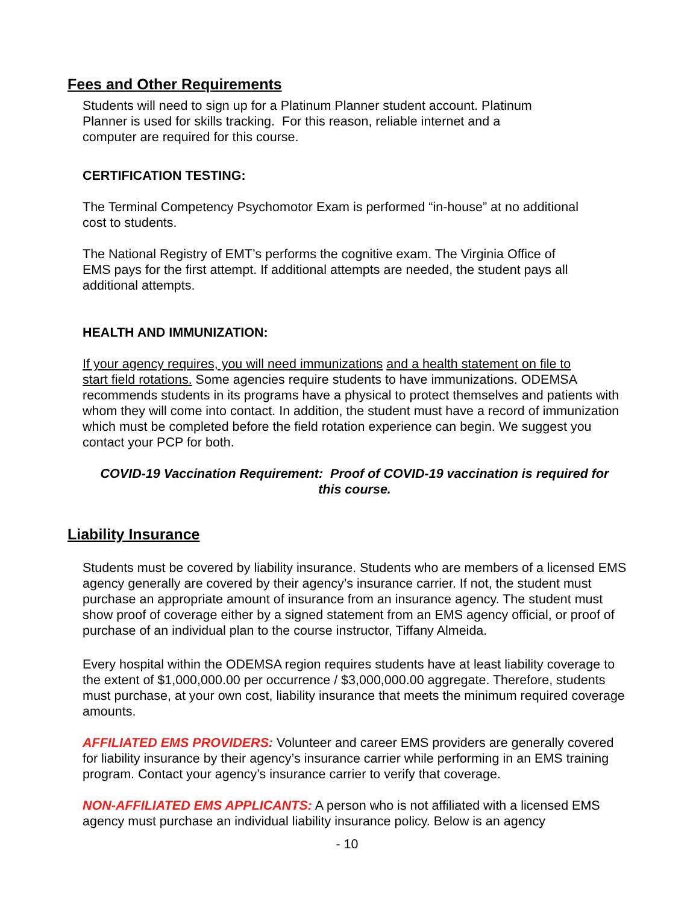Fees and Other Requirements
Students will need to sign up for a Platinum Planner student account. Platinum
Planner is used for skills tracking. For this reason, reliable internet and a
computer are required for this course.
CERTIFICATION TESTING:
The Terminal Competency Psychomotor Exam is performed “in-house” at no additional
cost to students.
The National Registry of EMT’s performs the cognitive exam. The Virginia Office of
EMS pays for the first attempt. If additional attempts are needed, the student pays all
additional attempts.
HEALTH AND IMMUNIZATION:
If your agency requires, you will need immunizations and a health statement on file to
start field rotations. Some agencies require students to have immunizations. ODEMSA recommends students in its programs have a physical to protect themselves and patients with whom they will come into contact. In addition, the student must have a record of immunization which must be completed before the field rotation experience can begin. We suggest you contact your PCP for both.
COVID-19 Vaccination Requirement: Proof of COVID-19 vaccination is required for
this course.
Liability Insurance
Students must be covered by liability insurance. Students who are members of a licensed EMS agency generally are covered by their agency’s insurance carrier. If not, the student must purchase an appropriate amount of insurance from an insurance agency. The student must show proof of coverage either by a signed statement from an EMS agency official, or proof of purchase of an individual plan to the course instructor, Tiffany Almeida.
Every hospital within the ODEMSA region requires students have at least liability coverage to the extent of $1,000,000.00 per occurrence / $3,000,000.00 aggregate. Therefore, students must purchase, at your own cost, liability insurance that meets the minimum required coverage amounts.
AFFILIATED EMS PROVIDERS: Volunteer and career EMS providers are generally covered for liability insurance by their agency’s insurance carrier while performing in an EMS training program. Contact your agency’s insurance carrier to verify that coverage.
NON-AFFILIATED EMS APPLICANTS: A person who is not affiliated with a licensed EMS agency must purchase an individual liability insurance policy. Below is an agency
- 10